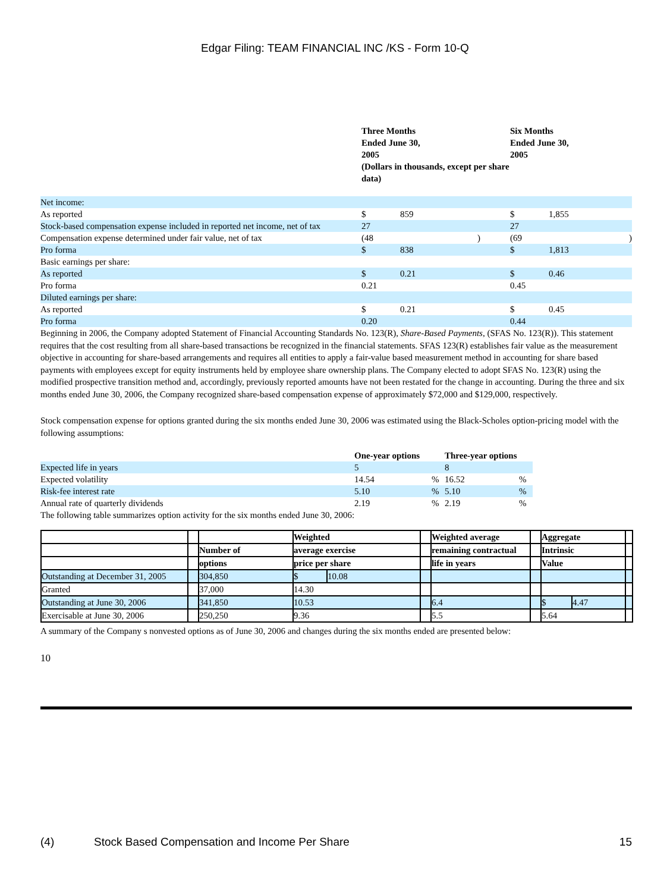Edgar Filing: TEAM FINANCIAL INC /KS - Form 10-Q
| | Three Months Ended June 30, 2005 (Dollars in thousands, except per share data) | | | Six Months Ended June 30, 2005 | | |
| --- | --- | --- | --- | --- | --- | --- |
| Net income: | | | | | | |
| As reported | $ | 859 | | $ | 1,855 | |
| Stock-based compensation expense included in reported net income, net of tax | 27 | | | 27 | | |
| Compensation expense determined under fair value, net of tax | (48 | | ) | (69 | | ) |
| Pro forma | $ | 838 | | $ | 1,813 | |
| Basic earnings per share: | | | | | | |
| As reported | $ | 0.21 | | $ | 0.46 | |
| Pro forma | 0.21 | | | 0.45 | | |
| Diluted earnings per share: | | | | | | |
| As reported | $ | 0.21 | | $ | 0.45 | |
| Pro forma | 0.20 | | | 0.44 | | |
Beginning in 2006, the Company adopted Statement of Financial Accounting Standards No. 123(R), Share-Based Payments, (SFAS No. 123(R)). This statement requires that the cost resulting from all share-based transactions be recognized in the financial statements. SFAS 123(R) establishes fair value as the measurement objective in accounting for share-based arrangements and requires all entities to apply a fair-value based measurement method in accounting for share based payments with employees except for equity instruments held by employee share ownership plans. The Company elected to adopt SFAS No. 123(R) using the modified prospective transition method and, accordingly, previously reported amounts have not been restated for the change in accounting. During the three and six months ended June 30, 2006, the Company recognized share-based compensation expense of approximately $72,000 and $129,000, respectively.
Stock compensation expense for options granted during the six months ended June 30, 2006 was estimated using the Black-Scholes option-pricing model with the following assumptions:
| | One-year options | | Three-year options | |
| --- | --- | --- | --- | --- |
| Expected life in years | 5 | | 8 | |
| Expected volatility | 14.54 | % | 16.52 | % |
| Risk-fee interest rate | 5.10 | % | 5.10 | % |
| Annual rate of quarterly dividends | 2.19 | % | 2.19 | % |
The following table summarizes option activity for the six months ended June 30, 2006:
| | | | Weighted | | | Weighted average | | Aggregate | | |
| --- | --- | --- | --- | --- | --- | --- | --- | --- | --- | --- |
| | | Number of | average exercise | | | remaining contractual | | Intrinsic | | |
| | | options | price per share | | | life in years | | Value | | |
| Outstanding at December 31, 2005 | | 304,850 | $ | 10.08 | | | | | | |
| Granted | | 37,000 | 14.30 | | | | | | | |
| Outstanding at June 30, 2006 | | 341,850 | 10.53 | | | 6.4 | | $ | 4.47 | |
| Exercisable at June 30, 2006 | | 250,250 | 9.36 | | | 5.5 | | 5.64 | | |
A summary of the Company s nonvested options as of June 30, 2006 and changes during the six months ended are presented below:
10
(4) Stock Based Compensation and Income Per Share 15